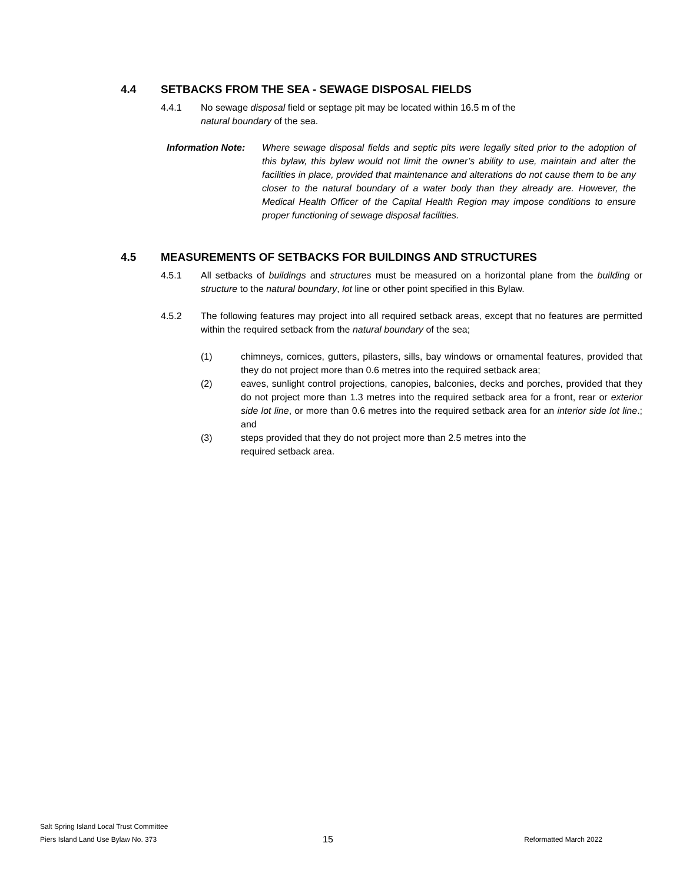4.4 SETBACKS FROM THE SEA - SEWAGE DISPOSAL FIELDS
4.4.1 No sewage disposal field or septage pit may be located within 16.5 m of the
natural boundary of the sea.
Information Note:
Where sewage disposal fields and septic pits were legally sited prior to the adoption of this bylaw, this bylaw would not limit the owner’s ability to use, maintain and alter the facilities in place, provided that maintenance and alterations do not cause them to be any closer to the natural boundary of a water body than they already are. However, the Medical Health Officer of the Capital Health Region may impose conditions to ensure proper functioning of sewage disposal facilities.
4.5 MEASUREMENTS OF SETBACKS FOR BUILDINGS AND STRUCTURES
4.5.1 All setbacks of buildings and structures must be measured on a horizontal plane from the building or structure to the natural boundary, lot line or other point specified in this Bylaw.
4.5.2 The following features may project into all required setback areas, except that no features are permitted within the required setback from the natural boundary of the sea;
(1) chimneys, cornices, gutters, pilasters, sills, bay windows or ornamental features, provided that they do not project more than 0.6 metres into the required setback area;
(2) eaves, sunlight control projections, canopies, balconies, decks and porches, provided that they do not project more than 1.3 metres into the required setback area for a front, rear or exterior side lot line, or more than 0.6 metres into the required setback area for an interior side lot line.; and
(3) steps provided that they do not project more than 2.5 metres into the
required setback area.
Salt Spring Island Local Trust Committee
Piers Island Land Use Bylaw No. 373
15
Reformatted March 2022